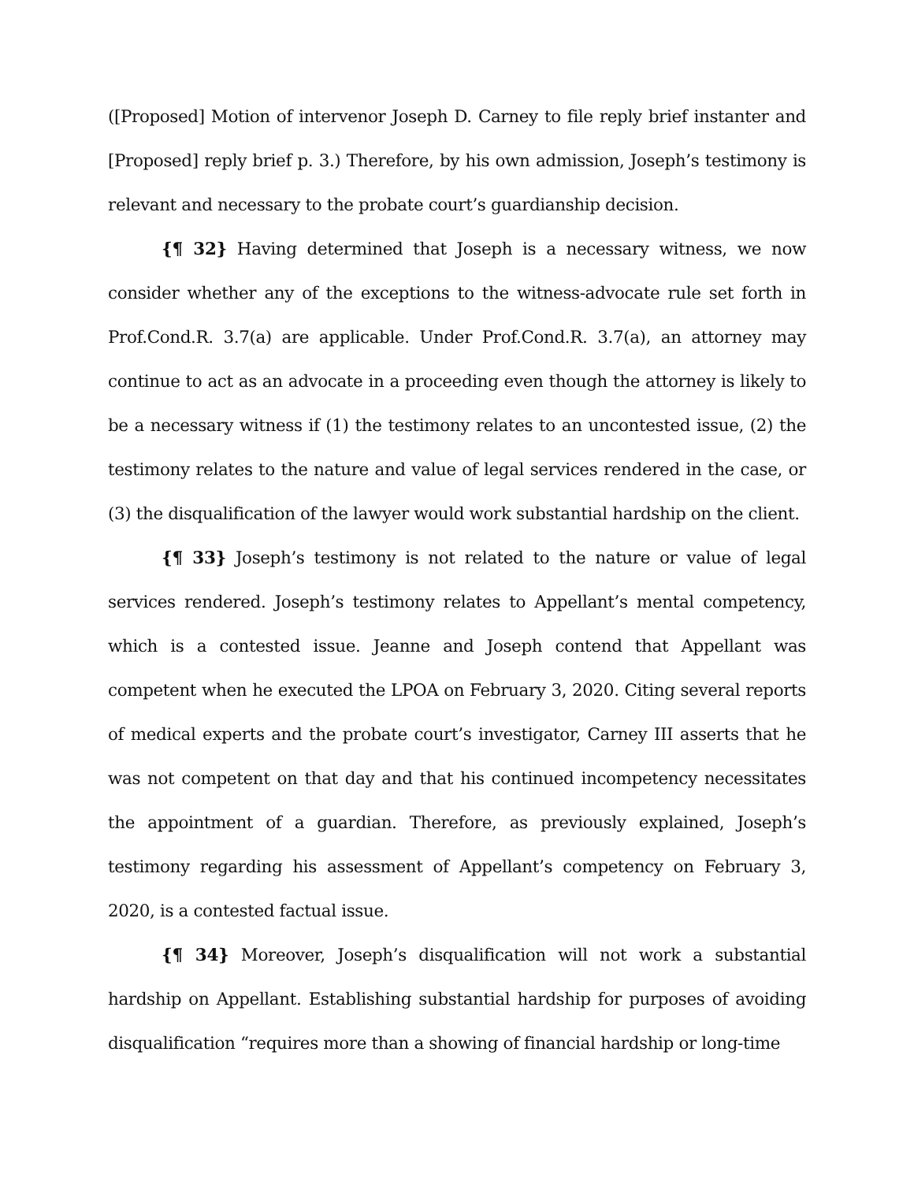([Proposed] Motion of intervenor Joseph D. Carney to file reply brief instanter and [Proposed] reply brief p. 3.) Therefore, by his own admission, Joseph’s testimony is relevant and necessary to the probate court’s guardianship decision.
{¶ 32} Having determined that Joseph is a necessary witness, we now consider whether any of the exceptions to the witness-advocate rule set forth in Prof.Cond.R. 3.7(a) are applicable. Under Prof.Cond.R. 3.7(a), an attorney may continue to act as an advocate in a proceeding even though the attorney is likely to be a necessary witness if (1) the testimony relates to an uncontested issue, (2) the testimony relates to the nature and value of legal services rendered in the case, or (3) the disqualification of the lawyer would work substantial hardship on the client.
{¶ 33} Joseph’s testimony is not related to the nature or value of legal services rendered. Joseph’s testimony relates to Appellant’s mental competency, which is a contested issue. Jeanne and Joseph contend that Appellant was competent when he executed the LPOA on February 3, 2020. Citing several reports of medical experts and the probate court’s investigator, Carney III asserts that he was not competent on that day and that his continued incompetency necessitates the appointment of a guardian. Therefore, as previously explained, Joseph’s testimony regarding his assessment of Appellant’s competency on February 3, 2020, is a contested factual issue.
{¶ 34} Moreover, Joseph’s disqualification will not work a substantial hardship on Appellant. Establishing substantial hardship for purposes of avoiding disqualification “requires more than a showing of financial hardship or long-time